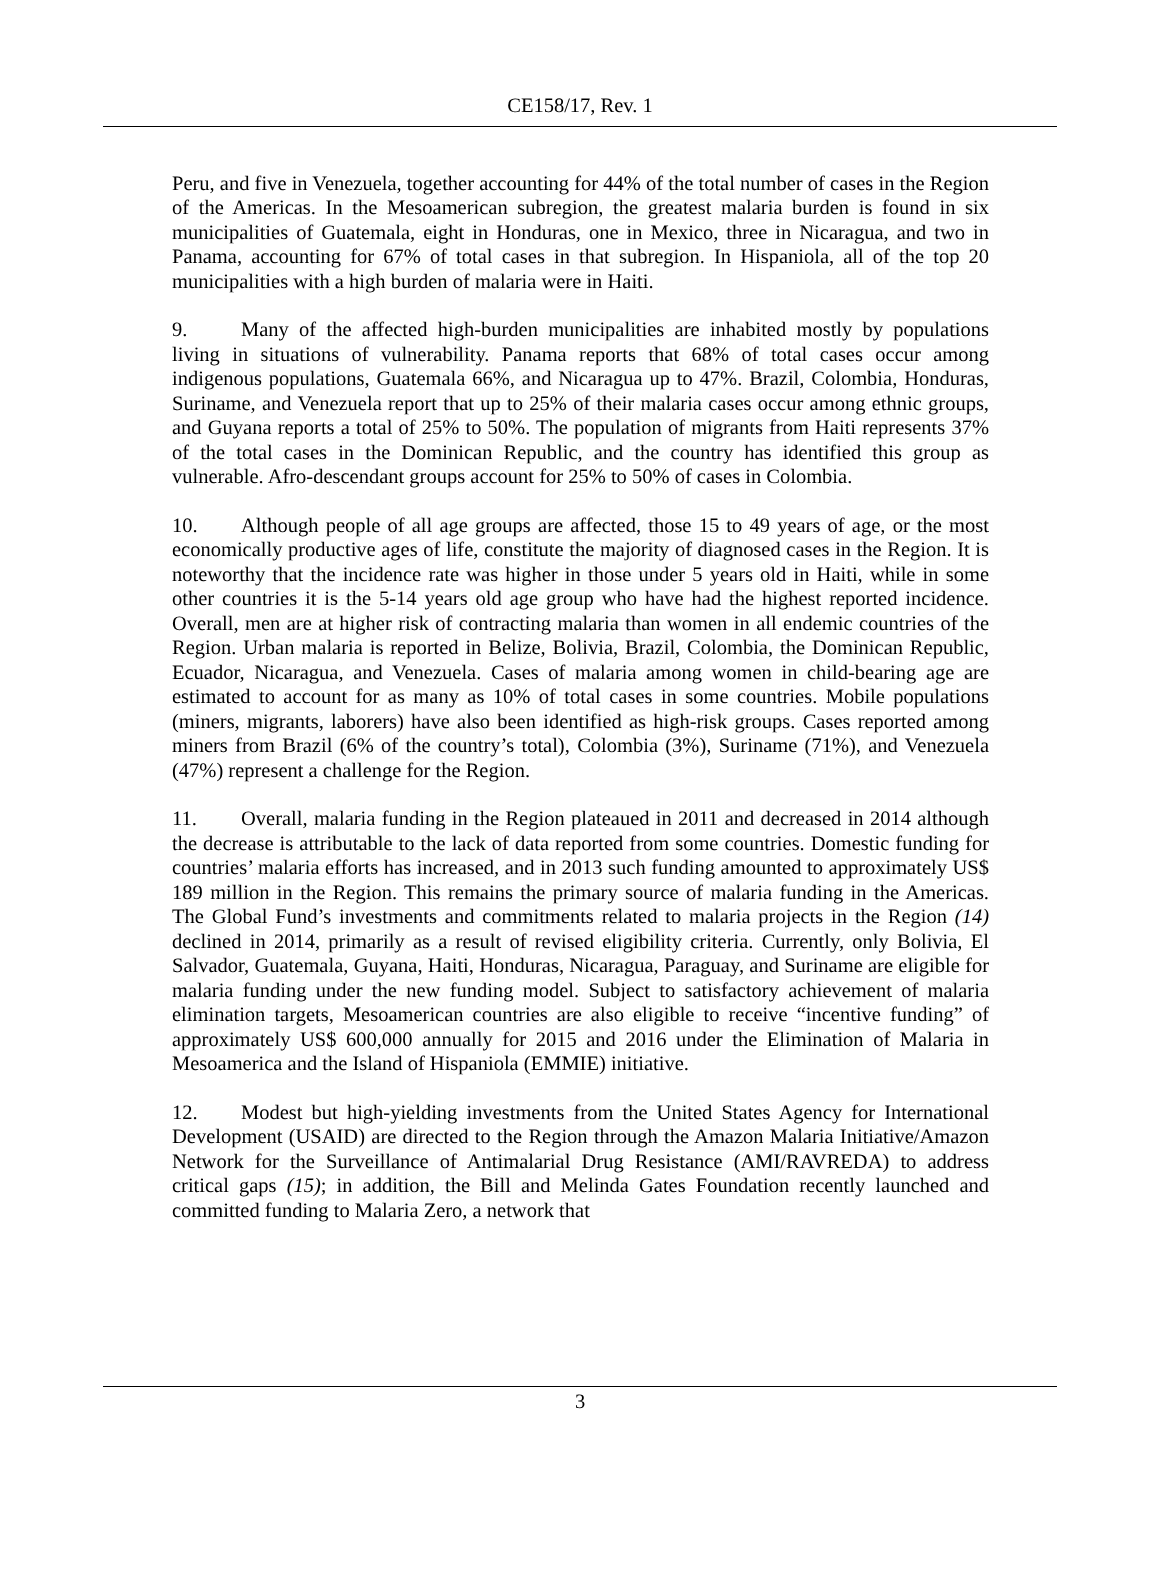CE158/17, Rev. 1
Peru, and five in Venezuela, together accounting for 44% of the total number of cases in the Region of the Americas. In the Mesoamerican subregion, the greatest malaria burden is found in six municipalities of Guatemala, eight in Honduras, one in Mexico, three in Nicaragua, and two in Panama, accounting for 67% of total cases in that subregion. In Hispaniola, all of the top 20 municipalities with a high burden of malaria were in Haiti.
9. Many of the affected high-burden municipalities are inhabited mostly by populations living in situations of vulnerability. Panama reports that 68% of total cases occur among indigenous populations, Guatemala 66%, and Nicaragua up to 47%. Brazil, Colombia, Honduras, Suriname, and Venezuela report that up to 25% of their malaria cases occur among ethnic groups, and Guyana reports a total of 25% to 50%. The population of migrants from Haiti represents 37% of the total cases in the Dominican Republic, and the country has identified this group as vulnerable. Afro-descendant groups account for 25% to 50% of cases in Colombia.
10. Although people of all age groups are affected, those 15 to 49 years of age, or the most economically productive ages of life, constitute the majority of diagnosed cases in the Region. It is noteworthy that the incidence rate was higher in those under 5 years old in Haiti, while in some other countries it is the 5-14 years old age group who have had the highest reported incidence. Overall, men are at higher risk of contracting malaria than women in all endemic countries of the Region. Urban malaria is reported in Belize, Bolivia, Brazil, Colombia, the Dominican Republic, Ecuador, Nicaragua, and Venezuela. Cases of malaria among women in child-bearing age are estimated to account for as many as 10% of total cases in some countries. Mobile populations (miners, migrants, laborers) have also been identified as high-risk groups. Cases reported among miners from Brazil (6% of the country’s total), Colombia (3%), Suriname (71%), and Venezuela (47%) represent a challenge for the Region.
11. Overall, malaria funding in the Region plateaued in 2011 and decreased in 2014 although the decrease is attributable to the lack of data reported from some countries. Domestic funding for countries’ malaria efforts has increased, and in 2013 such funding amounted to approximately US$ 189 million in the Region. This remains the primary source of malaria funding in the Americas. The Global Fund’s investments and commitments related to malaria projects in the Region (14) declined in 2014, primarily as a result of revised eligibility criteria. Currently, only Bolivia, El Salvador, Guatemala, Guyana, Haiti, Honduras, Nicaragua, Paraguay, and Suriname are eligible for malaria funding under the new funding model. Subject to satisfactory achievement of malaria elimination targets, Mesoamerican countries are also eligible to receive “incentive funding” of approximately US$ 600,000 annually for 2015 and 2016 under the Elimination of Malaria in Mesoamerica and the Island of Hispaniola (EMMIE) initiative.
12. Modest but high-yielding investments from the United States Agency for International Development (USAID) are directed to the Region through the Amazon Malaria Initiative/Amazon Network for the Surveillance of Antimalarial Drug Resistance (AMI/RAVREDA) to address critical gaps (15); in addition, the Bill and Melinda Gates Foundation recently launched and committed funding to Malaria Zero, a network that
3